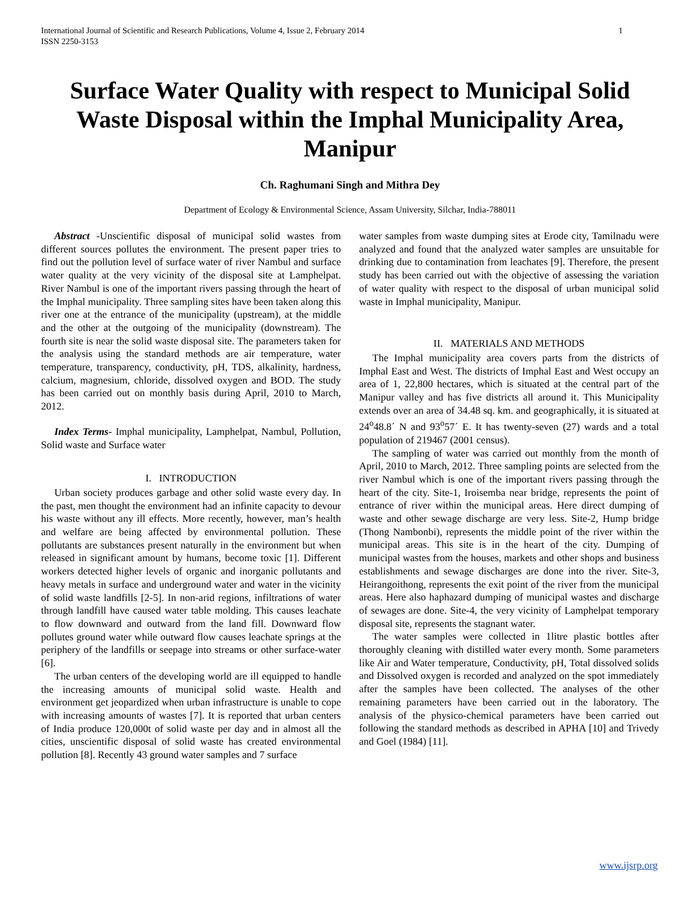International Journal of Scientific and Research Publications, Volume 4, Issue 2, February 2014
ISSN 2250-3153
1
Surface Water Quality with respect to Municipal Solid Waste Disposal within the Imphal Municipality Area, Manipur
Ch. Raghumani Singh and Mithra Dey
Department of Ecology & Environmental Science, Assam University, Silchar, India-788011
Abstract -Unscientific disposal of municipal solid wastes from different sources pollutes the environment. The present paper tries to find out the pollution level of surface water of river Nambul and surface water quality at the very vicinity of the disposal site at Lamphelpat. River Nambul is one of the important rivers passing through the heart of the Imphal municipality. Three sampling sites have been taken along this river one at the entrance of the municipality (upstream), at the middle and the other at the outgoing of the municipality (downstream). The fourth site is near the solid waste disposal site. The parameters taken for the analysis using the standard methods are air temperature, water temperature, transparency, conductivity, pH, TDS, alkalinity, hardness, calcium, magnesium, chloride, dissolved oxygen and BOD. The study has been carried out on monthly basis during April, 2010 to March, 2012.
Index Terms- Imphal municipality, Lamphelpat, Nambul, Pollution, Solid waste and Surface water
I. INTRODUCTION
Urban society produces garbage and other solid waste every day. In the past, men thought the environment had an infinite capacity to devour his waste without any ill effects. More recently, however, man’s health and welfare are being affected by environmental pollution. These pollutants are substances present naturally in the environment but when released in significant amount by humans, become toxic [1]. Different workers detected higher levels of organic and inorganic pollutants and heavy metals in surface and underground water and water in the vicinity of solid waste landfills [2-5]. In non-arid regions, infiltrations of water through landfill have caused water table molding. This causes leachate to flow downward and outward from the land fill. Downward flow pollutes ground water while outward flow causes leachate springs at the periphery of the landfills or seepage into streams or other surface-water [6].
The urban centers of the developing world are ill equipped to handle the increasing amounts of municipal solid waste. Health and environment get jeopardized when urban infrastructure is unable to cope with increasing amounts of wastes [7]. It is reported that urban centers of India produce 120,000t of solid waste per day and in almost all the cities, unscientific disposal of solid waste has created environmental pollution [8]. Recently 43 ground water samples and 7 surface
water samples from waste dumping sites at Erode city, Tamilnadu were analyzed and found that the analyzed water samples are unsuitable for drinking due to contamination from leachates [9]. Therefore, the present study has been carried out with the objective of assessing the variation of water quality with respect to the disposal of urban municipal solid waste in Imphal municipality, Manipur.
II. MATERIALS AND METHODS
The Imphal municipality area covers parts from the districts of Imphal East and West. The districts of Imphal East and West occupy an area of 1, 22,800 hectares, which is situated at the central part of the Manipur valley and has five districts all around it. This Municipality extends over an area of 34.48 sq. km. and geographically, it is situated at 24<sup>o</sup>48.8´ N and 93<sup>o</sup>57´ E. It has twenty-seven (27) wards and a total population of 219467 (2001 census).
The sampling of water was carried out monthly from the month of April, 2010 to March, 2012. Three sampling points are selected from the river Nambul which is one of the important rivers passing through the heart of the city. Site-1, Iroisemba near bridge, represents the point of entrance of river within the municipal areas. Here direct dumping of waste and other sewage discharge are very less. Site-2, Hump bridge (Thong Nambonbi), represents the middle point of the river within the municipal areas. This site is in the heart of the city. Dumping of municipal wastes from the houses, markets and other shops and business establishments and sewage discharges are done into the river. Site-3, Heirangoithong, represents the exit point of the river from the municipal areas. Here also haphazard dumping of municipal wastes and discharge of sewages are done. Site-4, the very vicinity of Lamphelpat temporary disposal site, represents the stagnant water.
The water samples were collected in 1litre plastic bottles after thoroughly cleaning with distilled water every month. Some parameters like Air and Water temperature, Conductivity, pH, Total dissolved solids and Dissolved oxygen is recorded and analyzed on the spot immediately after the samples have been collected. The analyses of the other remaining parameters have been carried out in the laboratory. The analysis of the physico-chemical parameters have been carried out following the standard methods as described in APHA [10] and Trivedy and Goel (1984) [11].
www.ijsrp.org